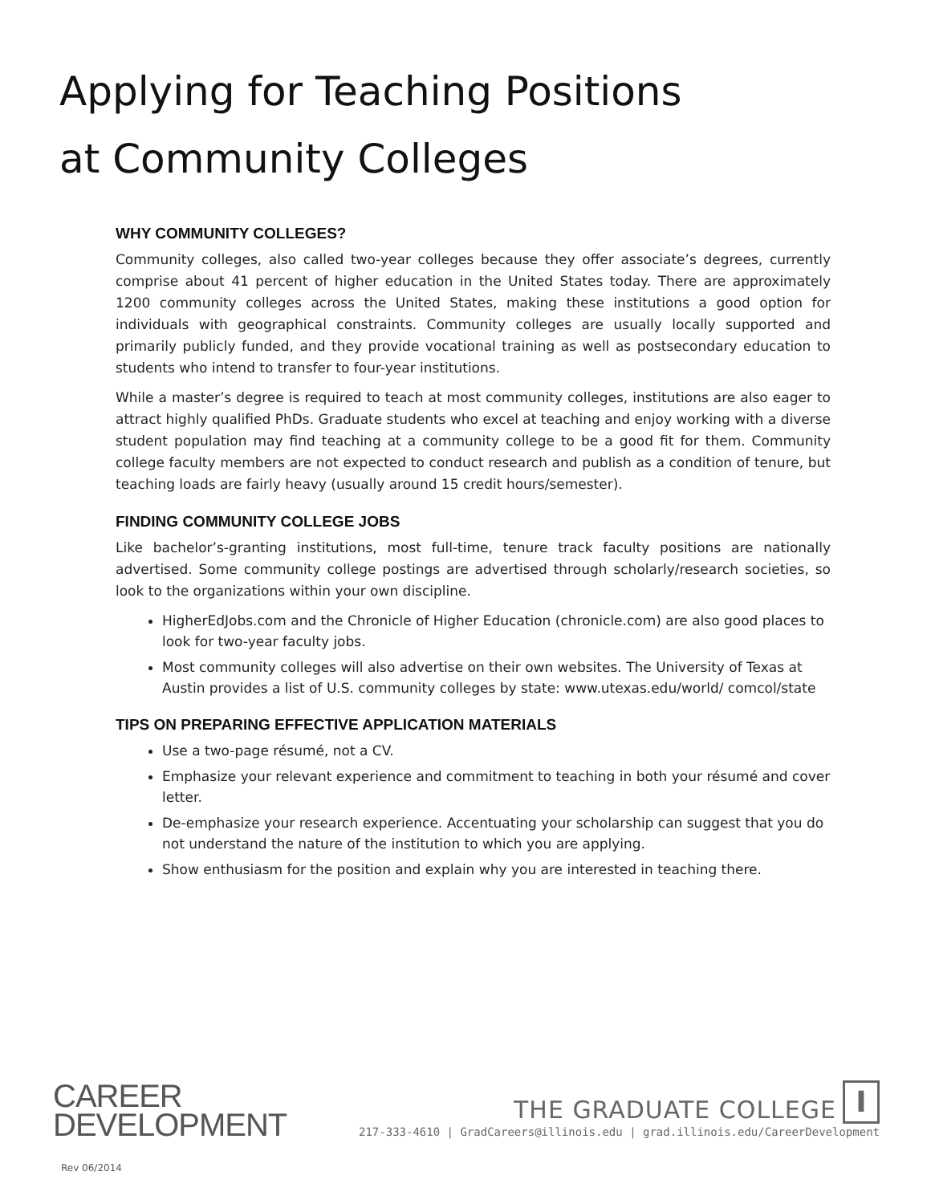Applying for Teaching Positions
at Community Colleges
WHY COMMUNITY COLLEGES?
Community colleges, also called two-year colleges because they offer associate’s degrees, currently comprise about 41 percent of higher education in the United States today. There are approximately 1200 community colleges across the United States, making these institutions a good option for individuals with geographical constraints. Community colleges are usually locally supported and primarily publicly funded, and they provide vocational training as well as postsecondary education to students who intend to transfer to four-year institutions.
While a master’s degree is required to teach at most community colleges, institutions are also eager to attract highly qualified PhDs. Graduate students who excel at teaching and enjoy working with a diverse student population may find teaching at a community college to be a good fit for them. Community college faculty members are not expected to conduct research and publish as a condition of tenure, but teaching loads are fairly heavy (usually around 15 credit hours/semester).
FINDING COMMUNITY COLLEGE JOBS
Like bachelor’s-granting institutions, most full-time, tenure track faculty positions are nationally advertised. Some community college postings are advertised through scholarly/research societies, so look to the organizations within your own discipline.
HigherEdJobs.com and the Chronicle of Higher Education (chronicle.com) are also good places to look for two-year faculty jobs.
Most community colleges will also advertise on their own websites. The University of Texas at Austin provides a list of U.S. community colleges by state: www.utexas.edu/world/ comcol/state
TIPS ON PREPARING EFFECTIVE APPLICATION MATERIALS
Use a two-page résumé, not a CV.
Emphasize your relevant experience and commitment to teaching in both your résumé and cover letter.
De-emphasize your research experience. Accentuating your scholarship can suggest that you do not understand the nature of the institution to which you are applying.
Show enthusiasm for the position and explain why you are interested in teaching there.
CAREER
DEVELOPMENT
THE GRADUATE COLLEGE I
217-333-4610 | GradCareers@illinois.edu | grad.illinois.edu/CareerDevelopment
Rev 06/2014